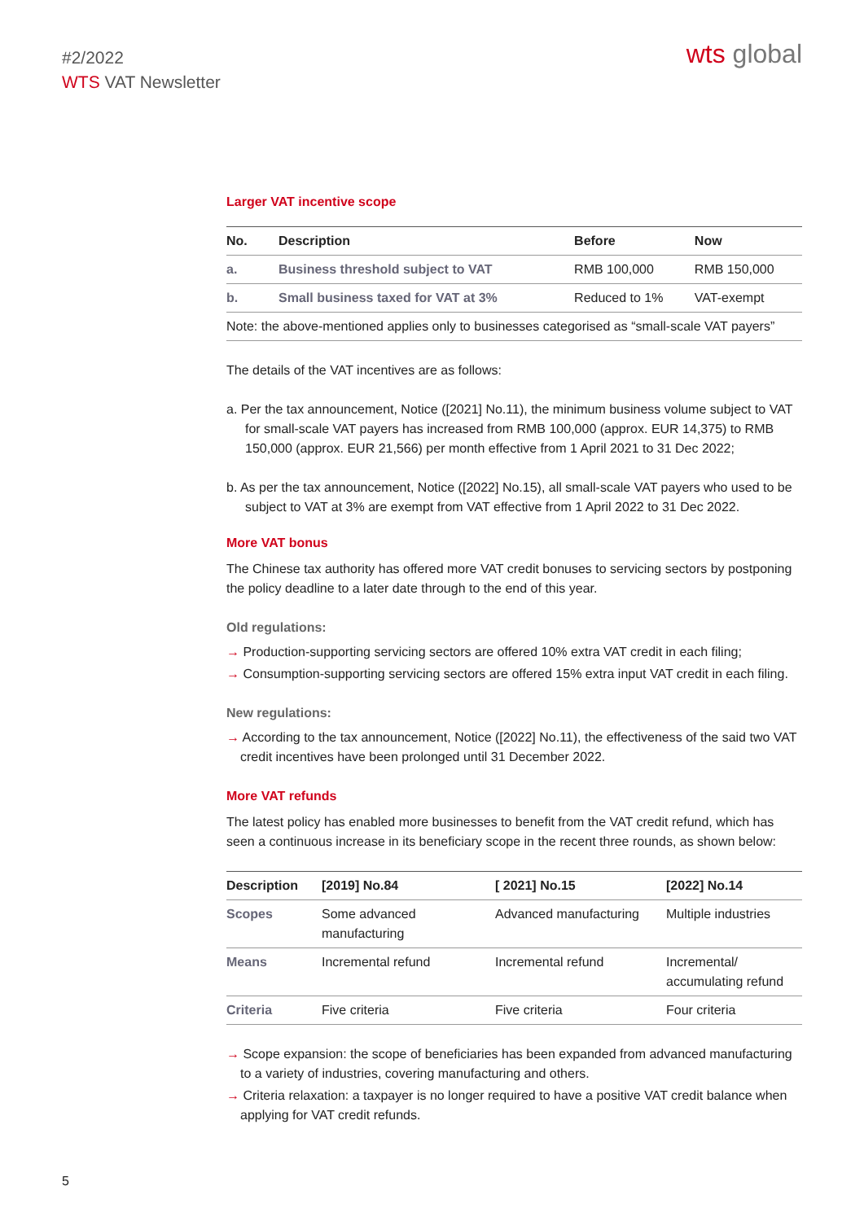#2/2022
WTS VAT Newsletter
wts global
Larger VAT incentive scope
| No. | Description | Before | Now |
| --- | --- | --- | --- |
| a. | Business threshold subject to VAT | RMB 100,000 | RMB 150,000 |
| b. | Small business taxed for VAT at 3% | Reduced to 1% | VAT-exempt |
| Note: the above-mentioned applies only to businesses categorised as “small-scale VAT payers” | | | |
The details of the VAT incentives are as follows:
a. Per the tax announcement, Notice ([2021] No.11), the minimum business volume subject to VAT for small-scale VAT payers has increased from RMB 100,000 (approx. EUR 14,375) to RMB 150,000 (approx. EUR 21,566) per month effective from 1 April 2021 to 31 Dec 2022;
b. As per the tax announcement, Notice ([2022] No.15), all small-scale VAT payers who used to be subject to VAT at 3% are exempt from VAT effective from 1 April 2022 to 31 Dec 2022.
More VAT bonus
The Chinese tax authority has offered more VAT credit bonuses to servicing sectors by postponing the policy deadline to a later date through to the end of this year.
Old regulations:
→ Production-supporting servicing sectors are offered 10% extra VAT credit in each filing;
→ Consumption-supporting servicing sectors are offered 15% extra input VAT credit in each filing.
New regulations:
→ According to the tax announcement, Notice ([2022] No.11), the effectiveness of the said two VAT credit incentives have been prolonged until 31 December 2022.
More VAT refunds
The latest policy has enabled more businesses to benefit from the VAT credit refund, which has seen a continuous increase in its beneficiary scope in the recent three rounds, as shown below:
| Description | [2019] No.84 | [ 2021] No.15 | [2022] No.14 |
| --- | --- | --- | --- |
| Scopes | Some advanced manufacturing | Advanced manufacturing | Multiple industries |
| Means | Incremental refund | Incremental refund | Incremental/ accumulating refund |
| Criteria | Five criteria | Five criteria | Four criteria |
→ Scope expansion: the scope of beneficiaries has been expanded from advanced manu­facturing to a variety of industries, covering manufacturing and others.
→ Criteria relaxation: a taxpayer is no longer required to have a positive VAT credit balance when applying for VAT credit refunds.
5